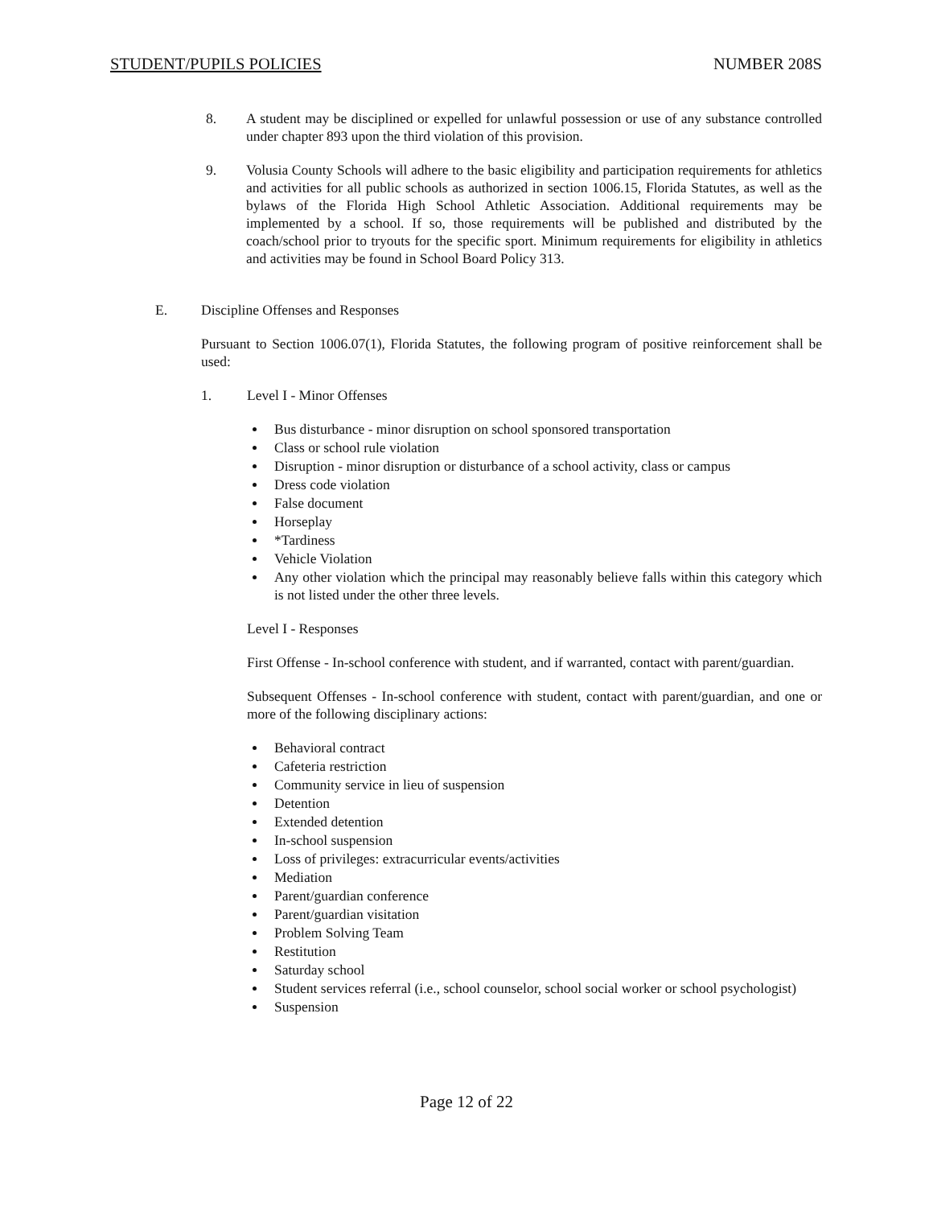STUDENT/PUPILS POLICIES NUMBER 208S
8. A student may be disciplined or expelled for unlawful possession or use of any substance controlled under chapter 893 upon the third violation of this provision.
9. Volusia County Schools will adhere to the basic eligibility and participation requirements for athletics and activities for all public schools as authorized in section 1006.15, Florida Statutes, as well as the bylaws of the Florida High School Athletic Association. Additional requirements may be implemented by a school. If so, those requirements will be published and distributed by the coach/school prior to tryouts for the specific sport. Minimum requirements for eligibility in athletics and activities may be found in School Board Policy 313.
E. Discipline Offenses and Responses
Pursuant to Section 1006.07(1), Florida Statutes, the following program of positive reinforcement shall be used:
1. Level I - Minor Offenses
Bus disturbance - minor disruption on school sponsored transportation
Class or school rule violation
Disruption - minor disruption or disturbance of a school activity, class or campus
Dress code violation
False document
Horseplay
*Tardiness
Vehicle Violation
Any other violation which the principal may reasonably believe falls within this category which is not listed under the other three levels.
Level I - Responses
First Offense - In-school conference with student, and if warranted, contact with parent/guardian.
Subsequent Offenses - In-school conference with student, contact with parent/guardian, and one or more of the following disciplinary actions:
Behavioral contract
Cafeteria restriction
Community service in lieu of suspension
Detention
Extended detention
In-school suspension
Loss of privileges: extracurricular events/activities
Mediation
Parent/guardian conference
Parent/guardian visitation
Problem Solving Team
Restitution
Saturday school
Student services referral (i.e., school counselor, school social worker or school psychologist)
Suspension
Page 12 of 22